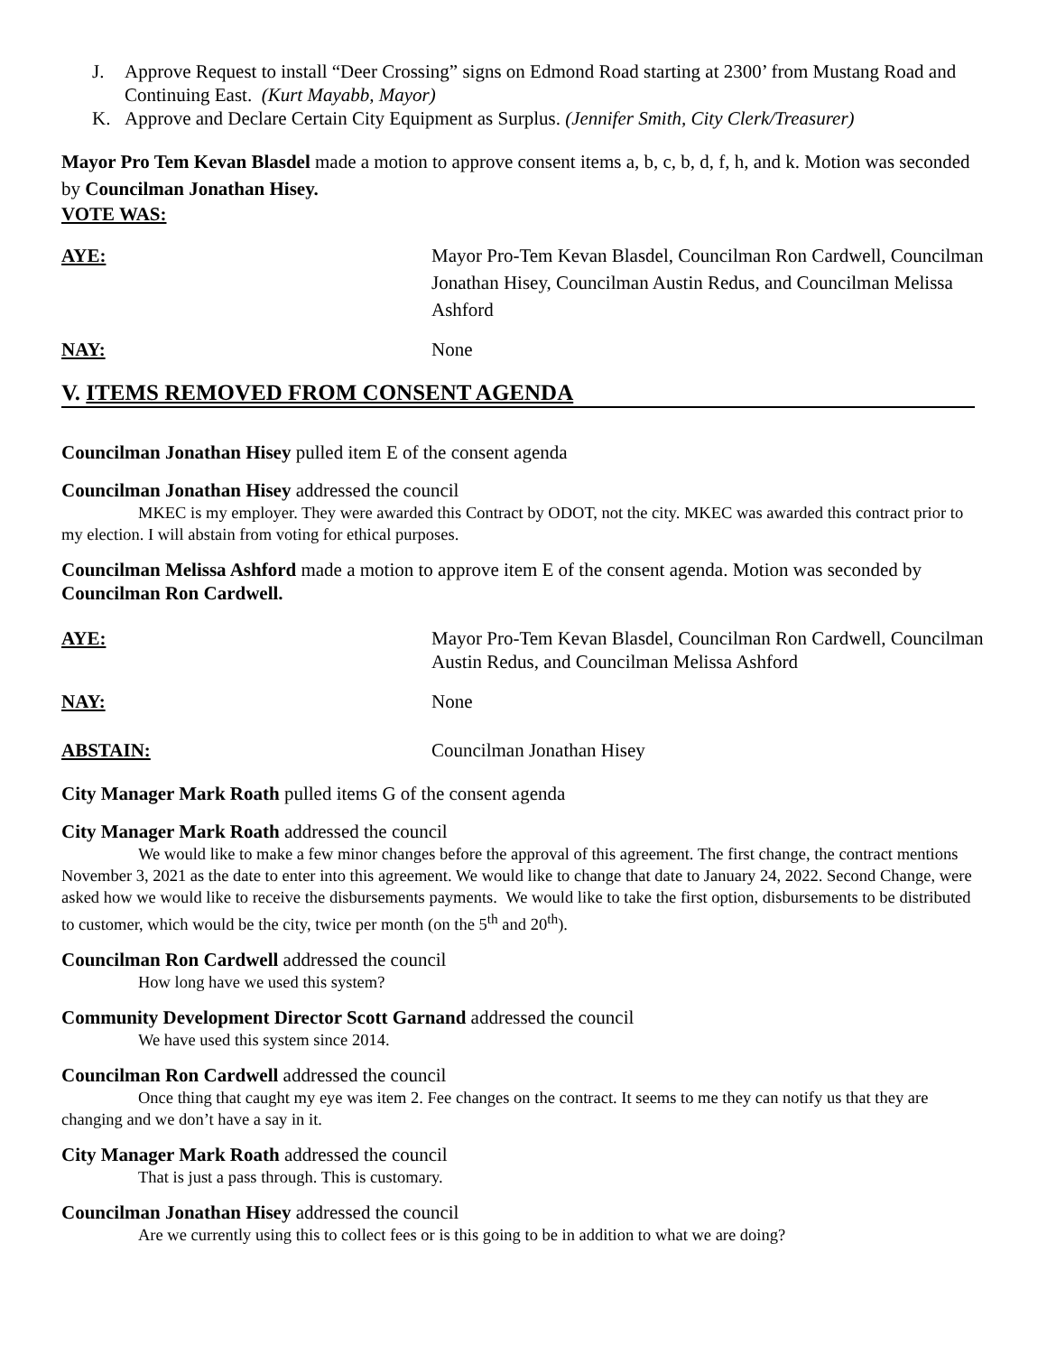J. Approve Request to install “Deer Crossing” signs on Edmond Road starting at 2300’ from Mustang Road and Continuing East. (Kurt Mayabb, Mayor)
K. Approve and Declare Certain City Equipment as Surplus. (Jennifer Smith, City Clerk/Treasurer)
Mayor Pro Tem Kevan Blasdel made a motion to approve consent items a, b, c, b, d, f, h, and k. Motion was seconded by Councilman Jonathan Hisey.
VOTE WAS:
AYE: Mayor Pro-Tem Kevan Blasdel, Councilman Ron Cardwell, Councilman Jonathan Hisey, Councilman Austin Redus, and Councilman Melissa Ashford
NAY: None
V. ITEMS REMOVED FROM CONSENT AGENDA
Councilman Jonathan Hisey pulled item E of the consent agenda
Councilman Jonathan Hisey addressed the council
MKEC is my employer. They were awarded this Contract by ODOT, not the city. MKEC was awarded this contract prior to my election. I will abstain from voting for ethical purposes.
Councilman Melissa Ashford made a motion to approve item E of the consent agenda. Motion was seconded by Councilman Ron Cardwell.
AYE: Mayor Pro-Tem Kevan Blasdel, Councilman Ron Cardwell, Councilman Austin Redus, and Councilman Melissa Ashford
NAY: None
ABSTAIN: Councilman Jonathan Hisey
City Manager Mark Roath pulled items G of the consent agenda
City Manager Mark Roath addressed the council
We would like to make a few minor changes before the approval of this agreement. The first change, the contract mentions November 3, 2021 as the date to enter into this agreement. We would like to change that date to January 24, 2022. Second Change, were asked how we would like to receive the disbursements payments. We would like to take the first option, disbursements to be distributed to customer, which would be the city, twice per month (on the 5<sup>th</sup> and 20<sup>th</sup>).
Councilman Ron Cardwell addressed the council
How long have we used this system?
Community Development Director Scott Garnand addressed the council
We have used this system since 2014.
Councilman Ron Cardwell addressed the council
Once thing that caught my eye was item 2. Fee changes on the contract. It seems to me they can notify us that they are changing and we don’t have a say in it.
City Manager Mark Roath addressed the council
That is just a pass through. This is customary.
Councilman Jonathan Hisey addressed the council
Are we currently using this to collect fees or is this going to be in addition to what we are doing?